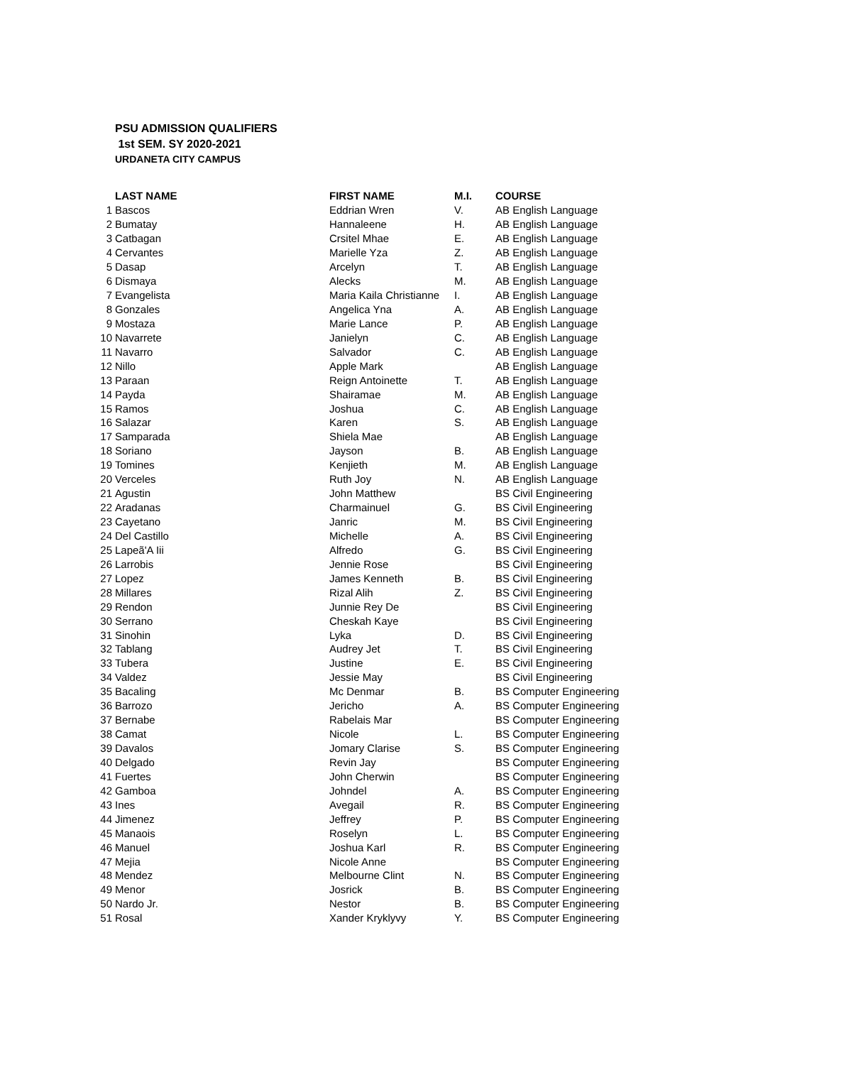PSU ADMISSION QUALIFIERS
1st SEM. SY 2020-2021
URDANETA CITY CAMPUS
| | LAST NAME | FIRST NAME | M.I. | COURSE |
| --- | --- | --- | --- | --- |
| 1 | Bascos | Eddrian Wren | V. | AB English Language |
| 2 | Bumatay | Hannaleene | H. | AB English Language |
| 3 | Catbagan | Crsitel Mhae | E. | AB English Language |
| 4 | Cervantes | Marielle Yza | Z. | AB English Language |
| 5 | Dasap | Arcelyn | T. | AB English Language |
| 6 | Dismaya | Alecks | M. | AB English Language |
| 7 | Evangelista | Maria Kaila Christianne | I. | AB English Language |
| 8 | Gonzales | Angelica Yna | A. | AB English Language |
| 9 | Mostaza | Marie Lance | P. | AB English Language |
| 10 | Navarrete | Janielyn | C. | AB English Language |
| 11 | Navarro | Salvador | C. | AB English Language |
| 12 | Nillo | Apple Mark | | AB English Language |
| 13 | Paraan | Reign Antoinette | T. | AB English Language |
| 14 | Payda | Shairamae | M. | AB English Language |
| 15 | Ramos | Joshua | C. | AB English Language |
| 16 | Salazar | Karen | S. | AB English Language |
| 17 | Samparada | Shiela Mae | | AB English Language |
| 18 | Soriano | Jayson | B. | AB English Language |
| 19 | Tomines | Kenjieth | M. | AB English Language |
| 20 | Verceles | Ruth Joy | N. | AB English Language |
| 21 | Agustin | John Matthew | | BS Civil Engineering |
| 22 | Aradanas | Charmainuel | G. | BS Civil Engineering |
| 23 | Cayetano | Janric | M. | BS Civil Engineering |
| 24 | Del Castillo | Michelle | A. | BS Civil Engineering |
| 25 | Lapeã'A Iii | Alfredo | G. | BS Civil Engineering |
| 26 | Larrobis | Jennie Rose | | BS Civil Engineering |
| 27 | Lopez | James Kenneth | B. | BS Civil Engineering |
| 28 | Millares | Rizal Alih | Z. | BS Civil Engineering |
| 29 | Rendon | Junnie Rey De | | BS Civil Engineering |
| 30 | Serrano | Cheskah Kaye | | BS Civil Engineering |
| 31 | Sinohin | Lyka | D. | BS Civil Engineering |
| 32 | Tablang | Audrey Jet | T. | BS Civil Engineering |
| 33 | Tubera | Justine | E. | BS Civil Engineering |
| 34 | Valdez | Jessie May | | BS Civil Engineering |
| 35 | Bacaling | Mc Denmar | B. | BS Computer Engineering |
| 36 | Barrozo | Jericho | A. | BS Computer Engineering |
| 37 | Bernabe | Rabelais Mar | | BS Computer Engineering |
| 38 | Camat | Nicole | L. | BS Computer Engineering |
| 39 | Davalos | Jomary Clarise | S. | BS Computer Engineering |
| 40 | Delgado | Revin Jay | | BS Computer Engineering |
| 41 | Fuertes | John Cherwin | | BS Computer Engineering |
| 42 | Gamboa | Johndel | A. | BS Computer Engineering |
| 43 | Ines | Avegail | R. | BS Computer Engineering |
| 44 | Jimenez | Jeffrey | P. | BS Computer Engineering |
| 45 | Manaois | Roselyn | L. | BS Computer Engineering |
| 46 | Manuel | Joshua Karl | R. | BS Computer Engineering |
| 47 | Mejia | Nicole Anne | | BS Computer Engineering |
| 48 | Mendez | Melbourne Clint | N. | BS Computer Engineering |
| 49 | Menor | Josrick | B. | BS Computer Engineering |
| 50 | Nardo Jr. | Nestor | B. | BS Computer Engineering |
| 51 | Rosal | Xander Kryklyvy | Y. | BS Computer Engineering |